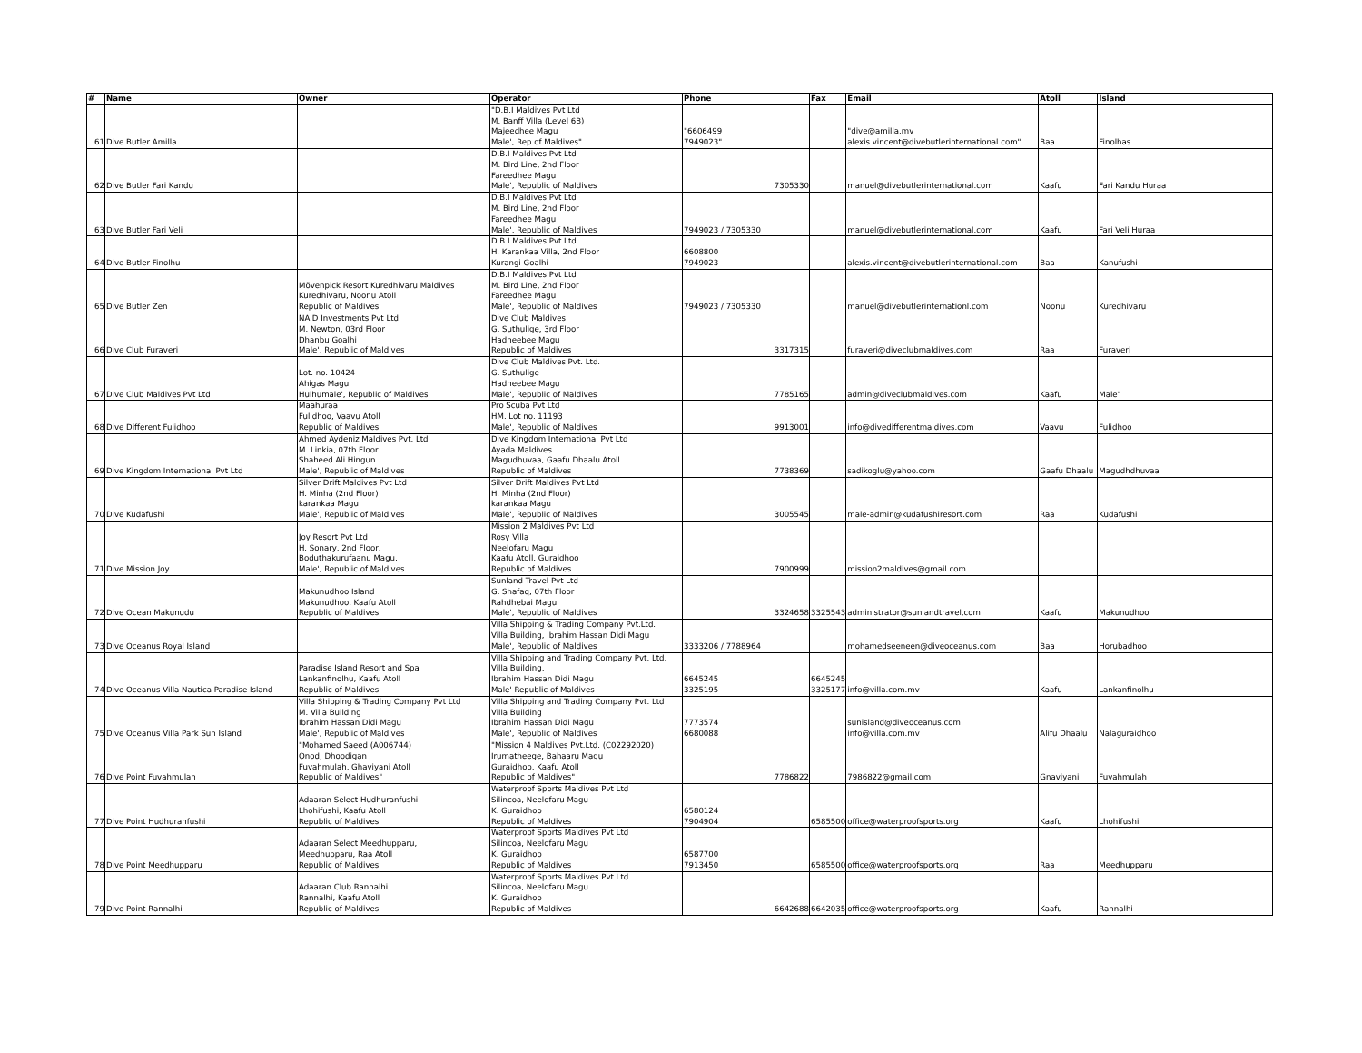| # | Name | Owner | Operator | Phone | Fax | Email | Atoll | Island |
| --- | --- | --- | --- | --- | --- | --- | --- | --- |
| 61 | Dive Butler Amilla | | "D.B.I Maldives Pvt Ltd M. Banff Villa (Level 6B) Majeedhee Magu Male', Rep of Maldives" | "6606499 7949023" | | "dive@amilla.mv alexis.vincent@divebutlerinternational.com" | Baa | Finolhas |
| 62 | Dive Butler Fari Kandu | | D.B.I Maldives Pvt Ltd M. Bird Line, 2nd Floor Fareedhee Magu Male', Republic of Maldives | 7305330 | | manuel@divebutlerinternational.com | Kaafu | Fari Kandu Huraa |
| 63 | Dive Butler Fari Veli | | D.B.I Maldives Pvt Ltd M. Bird Line, 2nd Floor Fareedhee Magu Male', Republic of Maldives | 7949023 / 7305330 | | manuel@divebutlerinternational.com | Kaafu | Fari Veli Huraa |
| 64 | Dive Butler Finolhu | | D.B.I Maldives Pvt Ltd H. Karankaa Villa, 2nd Floor Kurangi Goalhi | 6608800 7949023 | | alexis.vincent@divebutlerinternational.com | Baa | Kanufushi |
| 65 | Dive Butler Zen | Mövenpick Resort Kuredhivaru Maldives Kuredhivaru, Noonu Atoll Republic of Maldives | D.B.I Maldives Pvt Ltd M. Bird Line, 2nd Floor Fareedhee Magu Male', Republic of Maldives | 7949023 / 7305330 | | manuel@divebutlerinternationl.com | Noonu | Kuredhivaru |
| 66 | Dive Club Furaveri | NAID Investments Pvt Ltd M. Newton, 03rd Floor Dhanbu Goalhi Male', Republic of Maldives | Dive Club Maldives G. Suthulige, 3rd Floor Hadheebee Magu Republic of Maldives | 3317315 | | furaveri@diveclubmaldives.com | Raa | Furaveri |
| 67 | Dive Club Maldives Pvt Ltd | Lot. no. 10424 Ahigas Magu Hulhumale', Republic of Maldives | Dive Club Maldives Pvt. Ltd. G. Suthulige Hadheebee Magu Male', Republic of Maldives | 7785165 | | admin@diveclubmaldives.com | Kaafu | Male' |
| 68 | Dive Different Fulidhoo | Maahuraa Fulidhoo, Vaavu Atoll Republic of Maldives | Pro Scuba Pvt Ltd HM. Lot no. 11193 Male', Republic of Maldives | 9913001 | | info@divedifferentmaldives.com | Vaavu | Fulidhoo |
| 69 | Dive Kingdom International Pvt Ltd | Ahmed Aydeniz Maldives Pvt. Ltd M. Linkia, 07th Floor Shaheed Ali Hingun Male', Republic of Maldives | Dive Kingdom International Pvt Ltd Ayada Maldives Magudhuvaa, Gaafu Dhaalu Atoll Republic of Maldives | 7738369 | | sadikoglu@yahoo.com | Gaafu Dhaalu | Magudhdhuvaa |
| 70 | Dive Kudafushi | Silver Drift Maldives Pvt Ltd H. Minha (2nd Floor) karankaa Magu Male', Republic of Maldives | Silver Drift Maldives Pvt Ltd H. Minha (2nd Floor) karankaa Magu Male', Republic of Maldives | 3005545 | | male-admin@kudafushiresort.com | Raa | Kudafushi |
| 71 | Dive Mission Joy | Joy Resort Pvt Ltd H. Sonary, 2nd Floor, Boduthakurufaanu Magu, Male', Republic of Maldives | Mission 2 Maldives Pvt Ltd Rosy Villa Neelofaru Magu Kaafu Atoll, Guraidhoo Republic of Maldives | 7900999 | | mission2maldives@gmail.com | | |
| 72 | Dive Ocean Makunudu | Makunudhoo Island Makunudhoo, Kaafu Atoll Republic of Maldives | Sunland Travel Pvt Ltd G. Shafaq, 07th Floor Rahdhebai Magu Male', Republic of Maldives | 3324658 | 3325543 | administrator@sunlandtravel,com | Kaafu | Makunudhoo |
| 73 | Dive Oceanus Royal Island | | Villa Shipping & Trading Company Pvt.Ltd. Villa Building, Ibrahim Hassan Didi Magu Male', Republic of Maldives | 3333206 / 7788964 | | mohamedseeneen@diveoceanus.com | Baa | Horubadhoo |
| 74 | Dive Oceanus Villa Nautica Paradise Island | Paradise Island Resort and Spa Lankanfinolhu, Kaafu Atoll Republic of Maldives | Villa Shipping and Trading Company Pvt. Ltd, Villa Building, Ibrahim Hassan Didi Magu Male' Republic of Maldives | 6645245 3325195 | 6645245 3325177 | info@villa.com.mv | Kaafu | Lankanfinolhu |
| 75 | Dive Oceanus Villa Park Sun Island | Villa Shipping & Trading Company Pvt Ltd M. Villa Building Ibrahim Hassan Didi Magu Male', Republic of Maldives | Villa Shipping and Trading Company Pvt. Ltd Villa Building Ibrahim Hassan Didi Magu Male', Republic of Maldives | 7773574 6680088 | | sunisland@diveoceanus.com info@villa.com.mv | Alifu Dhaalu | Nalaguraidhoo |
| 76 | Dive Point Fuvahmulah | "Mohamed Saeed (A006744) Onod, Dhoodigan Fuvahmulah, Ghaviyani Atoll Republic of Maldives" | "Mission 4 Maldives Pvt.Ltd. (C02292020) Irumatheege, Bahaaru Magu Guraidhoo, Kaafu Atoll Republic of Maldives" | 7786822 | | 7986822@gmail.com | Gnaviyani | Fuvahmulah |
| 77 | Dive Point Hudhuranfushi | Adaaran Select Hudhuranfushi Lhohifushi, Kaafu Atoll Republic of Maldives | Waterproof Sports Maldives Pvt Ltd Silincoa, Neelofaru Magu K. Guraidhoo Republic of Maldives | 6580124 7904904 | 6585500 | office@waterproofsports.org | Kaafu | Lhohifushi |
| 78 | Dive Point Meedhupparu | Adaaran Select Meedhupparu, Meedhupparu, Raa Atoll Republic of Maldives | Waterproof Sports Maldives Pvt Ltd Silincoa, Neelofaru Magu K. Guraidhoo Republic of Maldives | 6587700 7913450 | 6585500 | office@waterproofsports.org | Raa | Meedhupparu |
| 79 | Dive Point Rannalhi | Adaaran Club Rannalhi Rannalhi, Kaafu Atoll Republic of Maldives | Waterproof Sports Maldives Pvt Ltd Silincoa, Neelofaru Magu K. Guraidhoo Republic of Maldives | 6642688 | 6642035 | office@waterproofsports.org | Kaafu | Rannalhi |